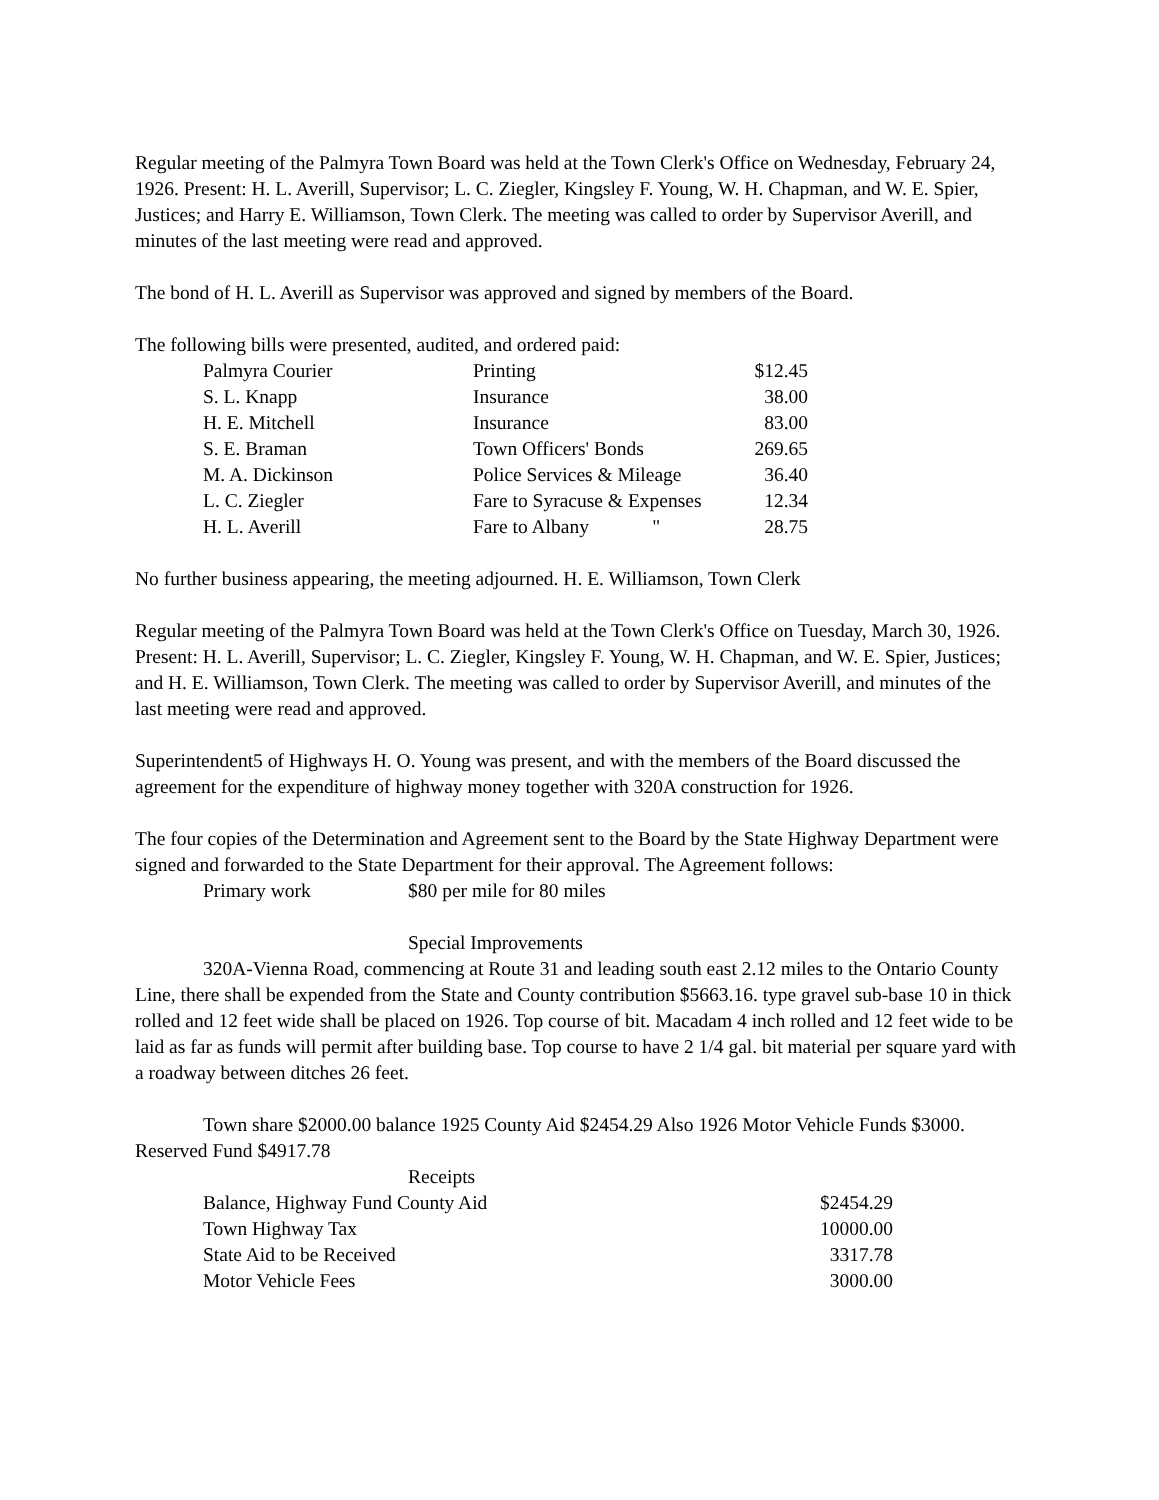Regular meeting of the Palmyra Town Board was held at the Town Clerk's Office on Wednesday, February 24, 1926. Present: H. L. Averill, Supervisor; L. C. Ziegler, Kingsley F. Young, W. H. Chapman, and W. E. Spier, Justices; and Harry E. Williamson, Town Clerk. The meeting was called to order by Supervisor Averill, and minutes of the last meeting were read and approved.
The bond of H. L. Averill as Supervisor was approved and signed by members of the Board.
The following bills were presented, audited, and ordered paid:
| Palmyra Courier | Printing | $12.45 |
| S. L. Knapp | Insurance | 38.00 |
| H. E. Mitchell | Insurance | 83.00 |
| S. E. Braman | Town Officers' Bonds | 269.65 |
| M. A. Dickinson | Police Services & Mileage | 36.40 |
| L. C. Ziegler | Fare to Syracuse & Expenses | 12.34 |
| H. L. Averill | Fare to Albany " | 28.75 |
No further business appearing, the meeting adjourned. H. E. Williamson, Town Clerk
Regular meeting of the Palmyra Town Board was held at the Town Clerk's Office on Tuesday, March 30, 1926. Present: H. L. Averill, Supervisor; L. C. Ziegler, Kingsley F. Young, W. H. Chapman, and W. E. Spier, Justices; and H. E. Williamson, Town Clerk. The meeting was called to order by Supervisor Averill, and minutes of the last meeting were read and approved.
Superintendent5 of Highways H. O. Young was present, and with the members of the Board discussed the agreement for the expenditure of highway money together with 320A construction for 1926.
The four copies of the Determination and Agreement sent to the Board by the State Highway Department were signed and forwarded to the State Department for their approval. The Agreement follows:
| Primary work | $80 per mile for 80 miles |
Special Improvements
320A-Vienna Road, commencing at Route 31 and leading south east 2.12 miles to the Ontario County Line, there shall be expended from the State and County contribution $5663.16. type gravel sub-base 10 in thick rolled and 12 feet wide shall be placed on 1926. Top course of bit. Macadam 4 inch rolled and 12 feet wide to be laid as far as funds will permit after building base. Top course to have 2 1/4 gal. bit material per square yard with a roadway between ditches 26 feet.
Town share $2000.00 balance 1925 County Aid $2454.29 Also 1926 Motor Vehicle Funds $3000. Reserved Fund $4917.78
Receipts
| Balance, Highway Fund County Aid | $2454.29 |
| Town Highway Tax | 10000.00 |
| State Aid to be Received | 3317.78 |
| Motor Vehicle Fees | 3000.00 |